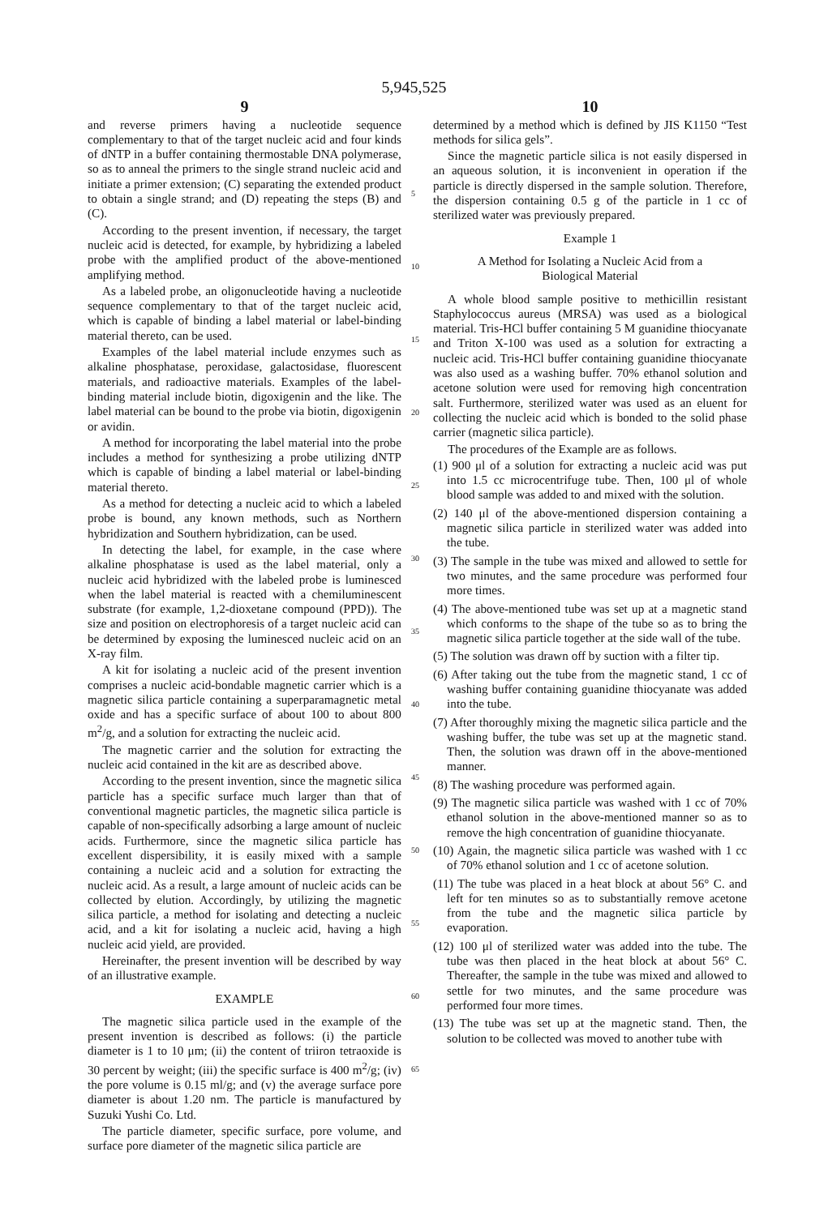5,945,525
9
and reverse primers having a nucleotide sequence complementary to that of the target nucleic acid and four kinds of dNTP in a buffer containing thermostable DNA polymerase, so as to anneal the primers to the single strand nucleic acid and initiate a primer extension; (C) separating the extended product to obtain a single strand; and (D) repeating the steps (B) and (C).
According to the present invention, if necessary, the target nucleic acid is detected, for example, by hybridizing a labeled probe with the amplified product of the above-mentioned amplifying method.
As a labeled probe, an oligonucleotide having a nucleotide sequence complementary to that of the target nucleic acid, which is capable of binding a label material or label-binding material thereto, can be used.
Examples of the label material include enzymes such as alkaline phosphatase, peroxidase, galactosidase, fluorescent materials, and radioactive materials. Examples of the label-binding material include biotin, digoxigenin and the like. The label material can be bound to the probe via biotin, digoxigenin or avidin.
A method for incorporating the label material into the probe includes a method for synthesizing a probe utilizing dNTP which is capable of binding a label material or label-binding material thereto.
As a method for detecting a nucleic acid to which a labeled probe is bound, any known methods, such as Northern hybridization and Southern hybridization, can be used.
In detecting the label, for example, in the case where alkaline phosphatase is used as the label material, only a nucleic acid hybridized with the labeled probe is luminesced when the label material is reacted with a chemiluminescent substrate (for example, 1,2-dioxetane compound (PPD)). The size and position on electrophoresis of a target nucleic acid can be determined by exposing the luminesced nucleic acid on an X-ray film.
A kit for isolating a nucleic acid of the present invention comprises a nucleic acid-bondable magnetic carrier which is a magnetic silica particle containing a superparamagnetic metal oxide and has a specific surface of about 100 to about 800 m<sup>2</sup>/g, and a solution for extracting the nucleic acid.
The magnetic carrier and the solution for extracting the nucleic acid contained in the kit are as described above.
According to the present invention, since the magnetic silica particle has a specific surface much larger than that of conventional magnetic particles, the magnetic silica particle is capable of non-specifically adsorbing a large amount of nucleic acids. Furthermore, since the magnetic silica particle has excellent dispersibility, it is easily mixed with a sample containing a nucleic acid and a solution for extracting the nucleic acid. As a result, a large amount of nucleic acids can be collected by elution. Accordingly, by utilizing the magnetic silica particle, a method for isolating and detecting a nucleic acid, and a kit for isolating a nucleic acid, having a high nucleic acid yield, are provided.
Hereinafter, the present invention will be described by way of an illustrative example.
EXAMPLE
The magnetic silica particle used in the example of the present invention is described as follows: (i) the particle diameter is 1 to 10 μm; (ii) the content of triiron tetraoxide is 30 percent by weight; (iii) the specific surface is 400 m<sup>2</sup>/g; (iv) the pore volume is 0.15 ml/g; and (v) the average surface pore diameter is about 1.20 nm. The particle is manufactured by Suzuki Yushi Co. Ltd.
The particle diameter, specific surface, pore volume, and surface pore diameter of the magnetic silica particle are
5
10
15
20
25
30
35
40
45
50
55
60
65
10
determined by a method which is defined by JIS K1150 “Test methods for silica gels”.
Since the magnetic particle silica is not easily dispersed in an aqueous solution, it is inconvenient in operation if the particle is directly dispersed in the sample solution. Therefore, the dispersion containing 0.5 g of the particle in 1 cc of sterilized water was previously prepared.
Example 1
A Method for Isolating a Nucleic Acid from a
Biological Material
A whole blood sample positive to methicillin resistant Staphylococcus aureus (MRSA) was used as a biological material. Tris-HCl buffer containing 5 M guanidine thiocyanate and Triton X-100 was used as a solution for extracting a nucleic acid. Tris-HCl buffer containing guanidine thiocyanate was also used as a washing buffer. 70% ethanol solution and acetone solution were used for removing high concentration salt. Furthermore, sterilized water was used as an eluent for collecting the nucleic acid which is bonded to the solid phase carrier (magnetic silica particle).
The procedures of the Example are as follows.
(1) 900 μl of a solution for extracting a nucleic acid was put into 1.5 cc microcentrifuge tube. Then, 100 μl of whole blood sample was added to and mixed with the solution.
(2) 140 μl of the above-mentioned dispersion containing a magnetic silica particle in sterilized water was added into the tube.
(3) The sample in the tube was mixed and allowed to settle for two minutes, and the same procedure was performed four more times.
(4) The above-mentioned tube was set up at a magnetic stand which conforms to the shape of the tube so as to bring the magnetic silica particle together at the side wall of the tube.
(5) The solution was drawn off by suction with a filter tip.
(6) After taking out the tube from the magnetic stand, 1 cc of washing buffer containing guanidine thiocyanate was added into the tube.
(7) After thoroughly mixing the magnetic silica particle and the washing buffer, the tube was set up at the magnetic stand. Then, the solution was drawn off in the above-mentioned manner.
(8) The washing procedure was performed again.
(9) The magnetic silica particle was washed with 1 cc of 70% ethanol solution in the above-mentioned manner so as to remove the high concentration of guanidine thiocyanate.
(10) Again, the magnetic silica particle was washed with 1 cc of 70% ethanol solution and 1 cc of acetone solution.
(11) The tube was placed in a heat block at about 56° C. and left for ten minutes so as to substantially remove acetone from the tube and the magnetic silica particle by evaporation.
(12) 100 μl of sterilized water was added into the tube. The tube was then placed in the heat block at about 56° C. Thereafter, the sample in the tube was mixed and allowed to settle for two minutes, and the same procedure was performed four more times.
(13) The tube was set up at the magnetic stand. Then, the solution to be collected was moved to another tube with